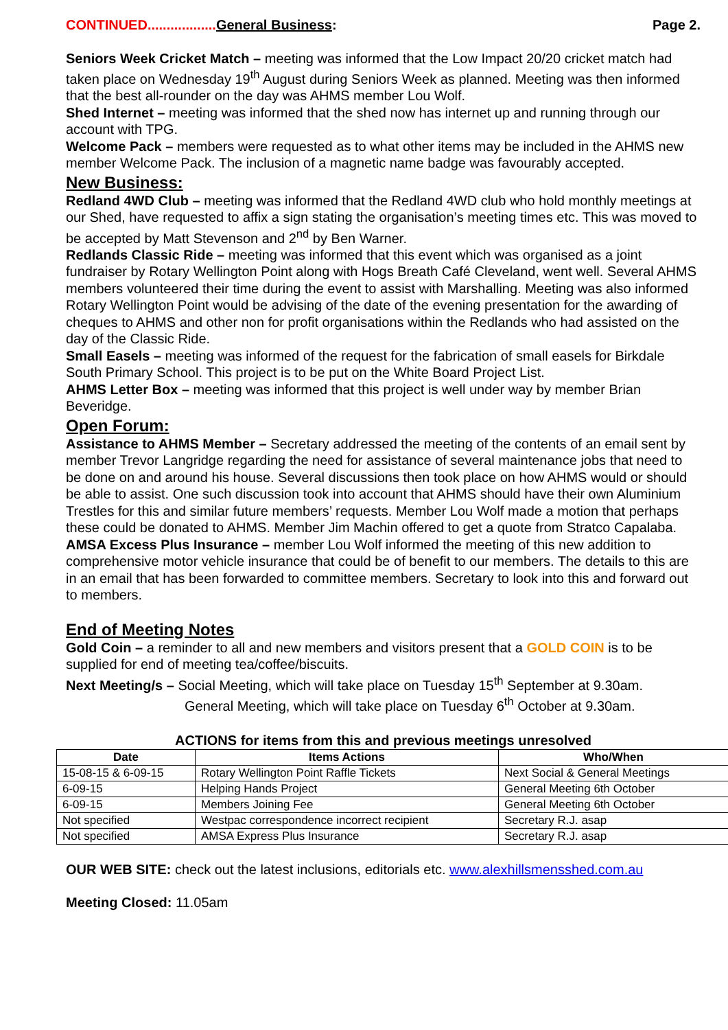CONTINUED.................. General Business: Page 2.
Seniors Week Cricket Match – meeting was informed that the Low Impact 20/20 cricket match had taken place on Wednesday 19<sup>th</sup> August during Seniors Week as planned. Meeting was then informed that the best all-rounder on the day was AHMS member Lou Wolf.
Shed Internet – meeting was informed that the shed now has internet up and running through our account with TPG.
Welcome Pack – members were requested as to what other items may be included in the AHMS new member Welcome Pack. The inclusion of a magnetic name badge was favourably accepted.
New Business:
Redland 4WD Club – meeting was informed that the Redland 4WD club who hold monthly meetings at our Shed, have requested to affix a sign stating the organisation’s meeting times etc. This was moved to be accepted by Matt Stevenson and 2<sup>nd</sup> by Ben Warner.
Redlands Classic Ride – meeting was informed that this event which was organised as a joint fundraiser by Rotary Wellington Point along with Hogs Breath Café Cleveland, went well. Several AHMS members volunteered their time during the event to assist with Marshalling. Meeting was also informed Rotary Wellington Point would be advising of the date of the evening presentation for the awarding of cheques to AHMS and other non for profit organisations within the Redlands who had assisted on the day of the Classic Ride.
Small Easels – meeting was informed of the request for the fabrication of small easels for Birkdale South Primary School. This project is to be put on the White Board Project List.
AHMS Letter Box – meeting was informed that this project is well under way by member Brian Beveridge.
Open Forum:
Assistance to AHMS Member – Secretary addressed the meeting of the contents of an email sent by member Trevor Langridge regarding the need for assistance of several maintenance jobs that need to be done on and around his house. Several discussions then took place on how AHMS would or should be able to assist. One such discussion took into account that AHMS should have their own Aluminium Trestles for this and similar future members’ requests. Member Lou Wolf made a motion that perhaps these could be donated to AHMS. Member Jim Machin offered to get a quote from Stratco Capalaba.
AMSA Excess Plus Insurance – member Lou Wolf informed the meeting of this new addition to comprehensive motor vehicle insurance that could be of benefit to our members. The details to this are in an email that has been forwarded to committee members. Secretary to look into this and forward out to members.
End of Meeting Notes
Gold Coin – a reminder to all and new members and visitors present that a GOLD COIN is to be supplied for end of meeting tea/coffee/biscuits.
Next Meeting/s – Social Meeting, which will take place on Tuesday 15<sup>th</sup> September at 9.30am.
General Meeting, which will take place on Tuesday 6<sup>th</sup> October at 9.30am.
ACTIONS for items from this and previous meetings unresolved
| Date | Items Actions | Who/When |
| --- | --- | --- |
| 15-08-15 & 6-09-15 | Rotary Wellington Point Raffle Tickets | Next Social & General Meetings |
| 6-09-15 | Helping Hands Project | General Meeting 6th October |
| 6-09-15 | Members Joining Fee | General Meeting 6th October |
| Not specified | Westpac correspondence incorrect recipient | Secretary R.J. asap |
| Not specified | AMSA Express Plus Insurance | Secretary R.J. asap |
OUR WEB SITE: check out the latest inclusions, editorials etc. www.alexhillsmensshed.com.au
Meeting Closed: 11.05am